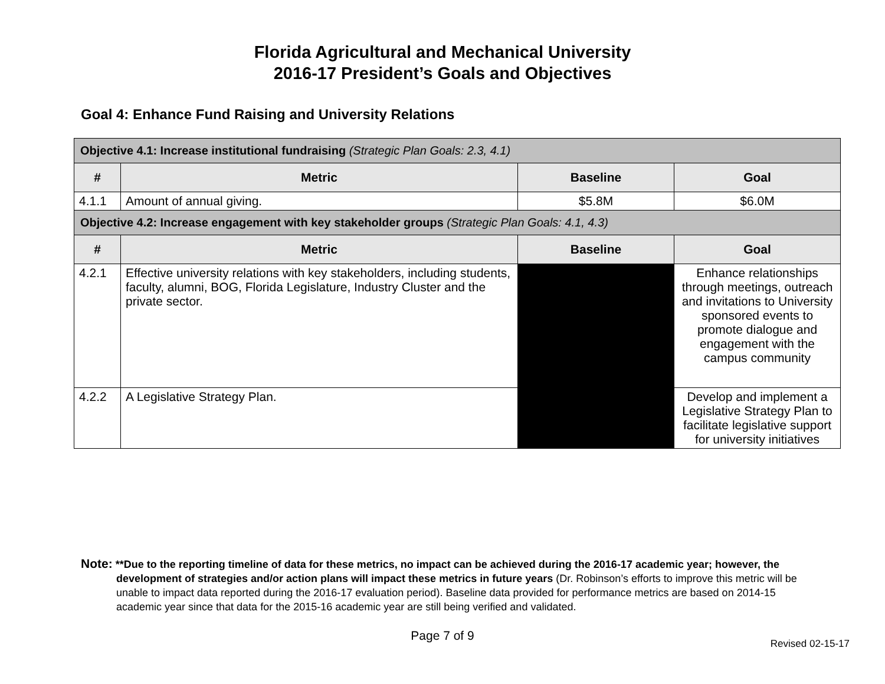Florida Agricultural and Mechanical University
2016-17 President’s Goals and Objectives
Goal 4: Enhance Fund Raising and University Relations
| Objective 4.1: Increase institutional fundraising (Strategic Plan Goals: 2.3, 4.1) | | | |
| # | Metric | Baseline | Goal |
| 4.1.1 | Amount of annual giving. | $5.8M | $6.0M |
| Objective 4.2: Increase engagement with key stakeholder groups (Strategic Plan Goals: 4.1, 4.3) | | | |
| # | Metric | Baseline | Goal |
| 4.2.1 | Effective university relations with key stakeholders, including students, faculty, alumni, BOG, Florida Legislature, Industry Cluster and the private sector. | | Enhance relationships through meetings, outreach and invitations to University sponsored events to promote dialogue and engagement with the campus community |
| 4.2.2 | A Legislative Strategy Plan. | | Develop and implement a Legislative Strategy Plan to facilitate legislative support for university initiatives |
Note: **Due to the reporting timeline of data for these metrics, no impact can be achieved during the 2016-17 academic year; however, the development of strategies and/or action plans will impact these metrics in future years (Dr. Robinson’s efforts to improve this metric will be unable to impact data reported during the 2016-17 evaluation period). Baseline data provided for performance metrics are based on 2014-15 academic year since that data for the 2015-16 academic year are still being verified and validated.
Page 7 of 9
Revised 02-15-17